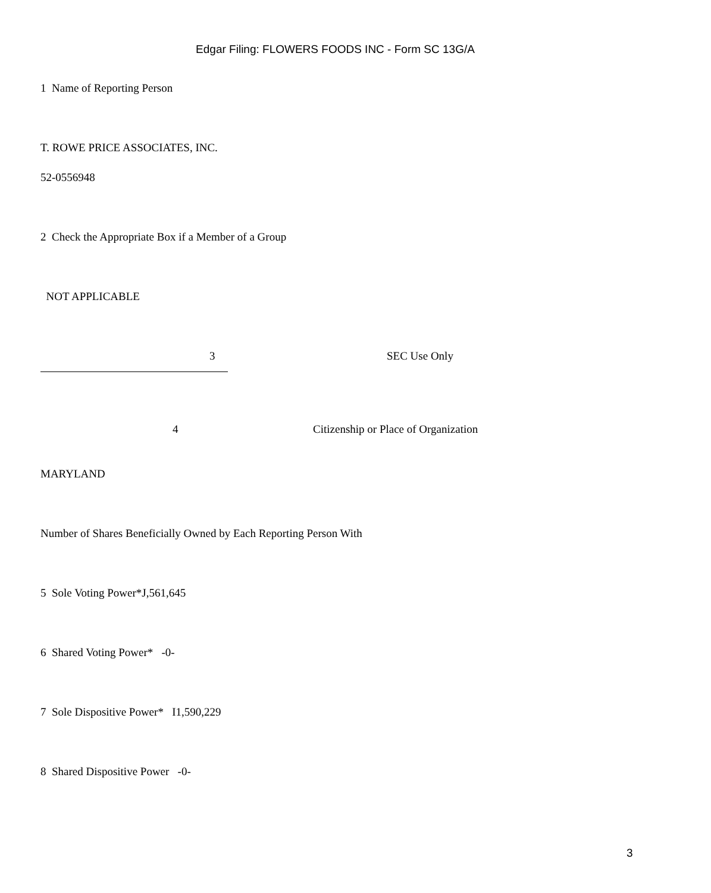Edgar Filing: FLOWERS FOODS INC - Form SC 13G/A
1 Name of Reporting Person
T. ROWE PRICE ASSOCIATES, INC.
52-0556948
2 Check the Appropriate Box if a Member of a Group
NOT APPLICABLE
3 SEC Use Only
4 Citizenship or Place of Organization
MARYLAND
Number of Shares Beneficially Owned by Each Reporting Person With
5 Sole Voting Power*J,561,645
6 Shared Voting Power* -0-
7 Sole Dispositive Power* I1,590,229
8 Shared Dispositive Power -0-
3